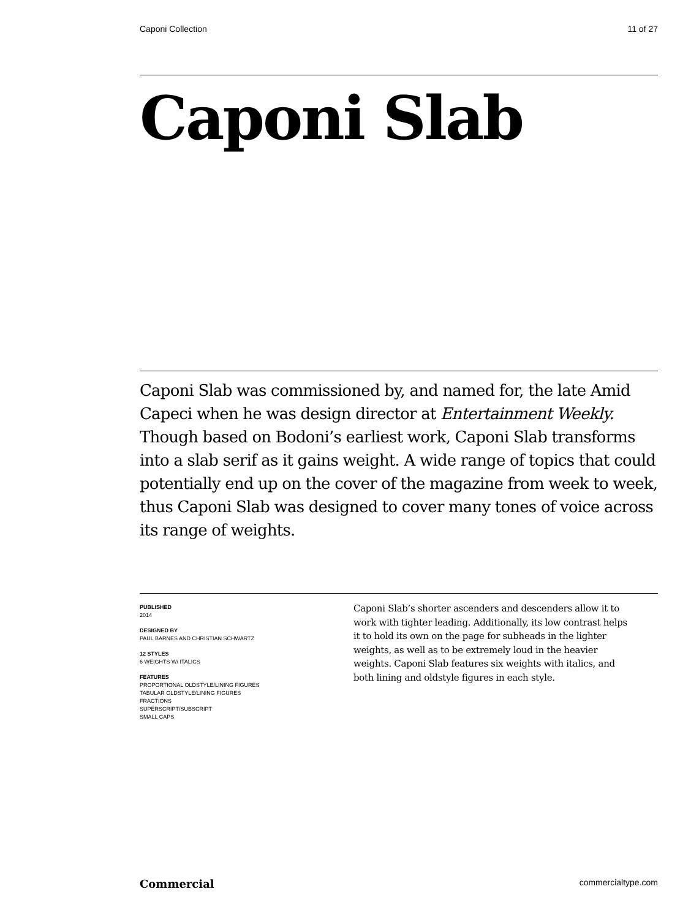Caponi Collection 11 of 27
Caponi Slab
Caponi Slab was commissioned by, and named for, the late Amid Capeci when he was design director at Entertainment Weekly. Though based on Bodoni’s earliest work, Caponi Slab transforms into a slab serif as it gains weight. A wide range of topics that could potentially end up on the cover of the magazine from week to week, thus Caponi Slab was designed to cover many tones of voice across its range of weights.
PUBLISHED
2014
DESIGNED BY
PAUL BARNES AND CHRISTIAN SCHWARTZ
12 STYLES
6 WEIGHTS W/ ITALICS
FEATURES
PROPORTIONAL OLDSTYLE/LINING FIGURES
TABULAR OLDSTYLE/LINING FIGURES
FRACTIONS
SUPERSCRIPT/SUBSCRIPT
SMALL CAPS
Caponi Slab’s shorter ascenders and descenders allow it to work with tighter leading. Additionally, its low contrast helps it to hold its own on the page for subheads in the lighter weights, as well as to be extremely loud in the heavier weights. Caponi Slab features six weights with italics, and both lining and oldstyle figures in each style.
Commercial commercialtype.com